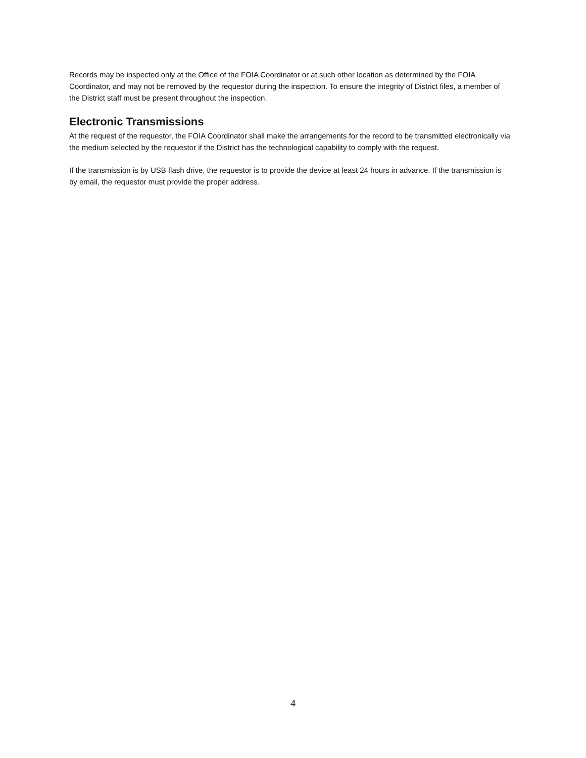Records may be inspected only at the Office of the FOIA Coordinator or at such other location as determined by the FOIA Coordinator, and may not be removed by the requestor during the inspection. To ensure the integrity of District files, a member of the District staff must be present throughout the inspection.
Electronic Transmissions
At the request of the requestor, the FOIA Coordinator shall make the arrangements for the record to be transmitted electronically via the medium selected by the requestor if the District has the technological capability to comply with the request.
If the transmission is by USB flash drive, the requestor is to provide the device at least 24 hours in advance. If the transmission is by email, the requestor must provide the proper address.
4